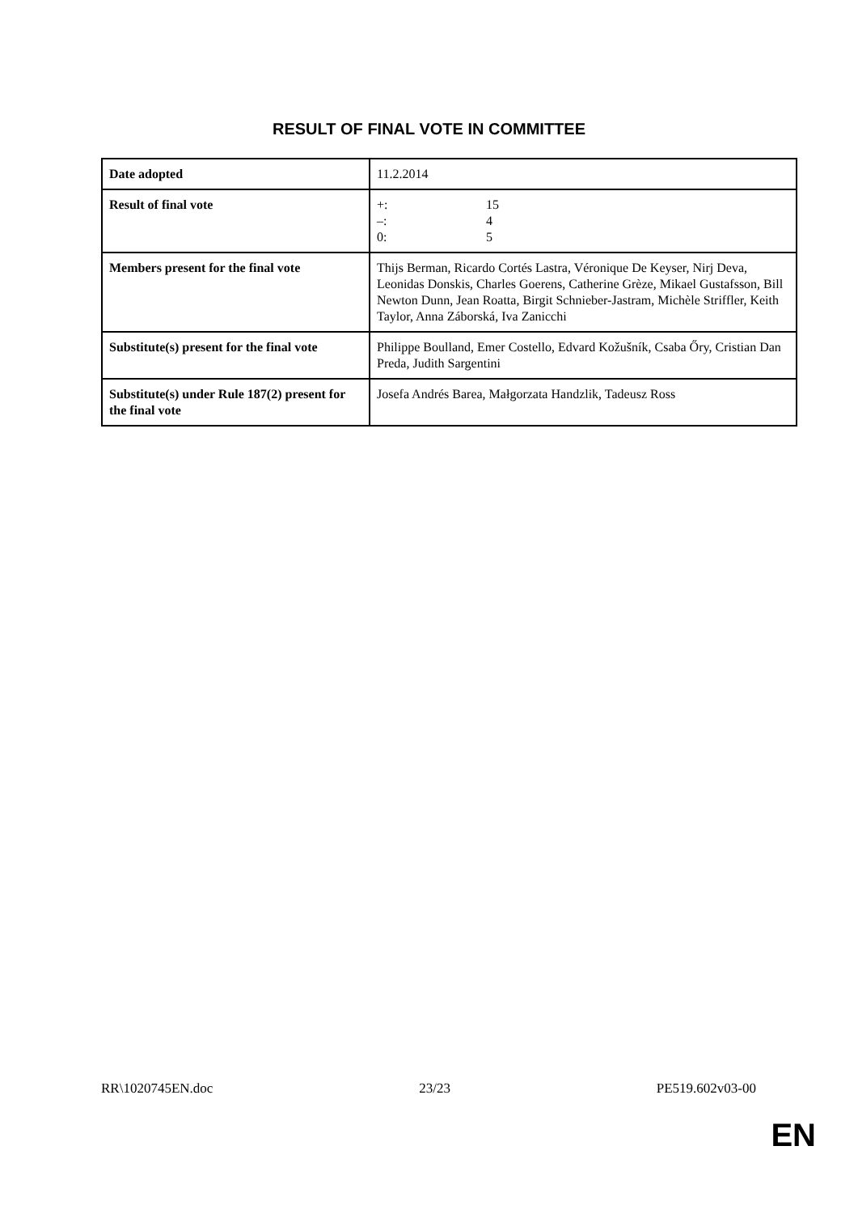RESULT OF FINAL VOTE IN COMMITTEE
| Date adopted | 11.2.2014 |
| Result of final vote | / +: / 15 / / –: / 4 / / 0: / 5 / |
| Members present for the final vote | Thijs Berman, Ricardo Cortés Lastra, Véronique De Keyser, Nirj Deva, Leonidas Donskis, Charles Goerens, Catherine Grèze, Mikael Gustafsson, Bill Newton Dunn, Jean Roatta, Birgit Schnieber-Jastram, Michèle Striffler, Keith Taylor, Anna Záborská, Iva Zanicchi |
| Substitute(s) present for the final vote | Philippe Boulland, Emer Costello, Edvard Kožušník, Csaba Őry, Cristian Dan Preda, Judith Sargentini |
| Substitute(s) under Rule 187(2) present for the final vote | Josefa Andrés Barea, Małgorzata Handzlik, Tadeusz Ross |
RR\1020745EN.doc 23/23 PE519.602v03-00
EN